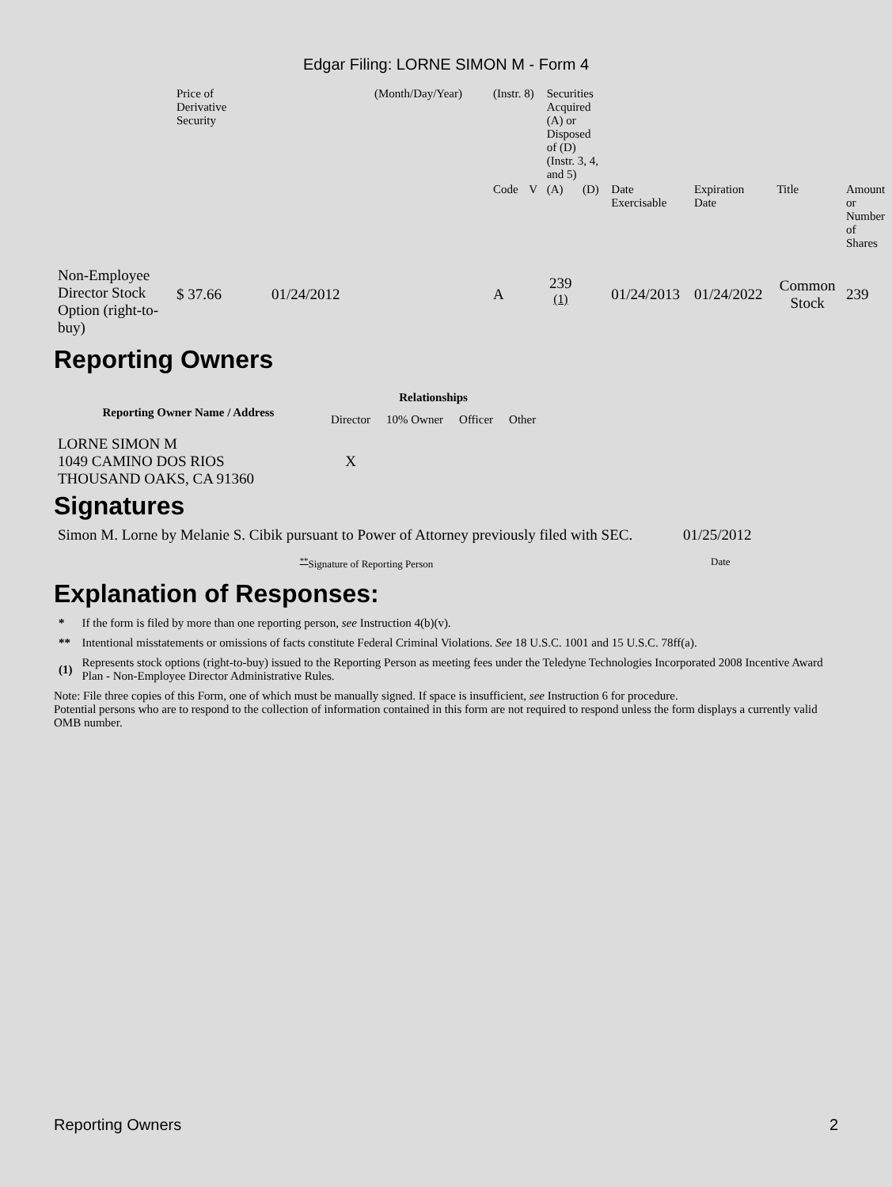Edgar Filing: LORNE SIMON M - Form 4
| | Price of Derivative Security | | (Month/Day/Year) | (Instr. 8) | | Securities Acquired (A) or Disposed of (D) (Instr. 3, 4, and 5) | | | | | |
| | | | | Code | V | (A) | (D) | Date Exercisable | Expiration Date | Title | Amount or Number of Shares |
| Non-Employee Director Stock Option (right-to-buy) | $ 37.66 | 01/24/2012 | | A | | 239 <sup>(1)</sup> | | 01/24/2013 | 01/24/2022 | Common Stock | 239 |
Reporting Owners
| Reporting Owner Name / Address | Relationships | | | |
| --- | --- | --- | --- | --- |
| | Director | 10% Owner | Officer | Other |
| LORNE SIMON M 1049 CAMINO DOS RIOS THOUSAND OAKS, CA 91360 | X | | | |
Signatures
| Simon M. Lorne by Melanie S. Cibik pursuant to Power of Attorney previously filed with SEC. | 01/25/2012 |
| <sup>**</sup> Signature of Reporting Person | Date |
Explanation of Responses:
| * | If the form is filed by more than one reporting person, see Instruction 4(b)(v). |
| ** | Intentional misstatements or omissions of facts constitute Federal Criminal Violations. See 18 U.S.C. 1001 and 15 U.S.C. 78ff(a). |
| (1) | Represents stock options (right-to-buy) issued to the Reporting Person as meeting fees under the Teledyne Technologies Incorporated 2008 Incentive Award Plan - Non-Employee Director Administrative Rules. |
Note: File three copies of this Form, one of which must be manually signed. If space is insufficient, see Instruction 6 for procedure.
Potential persons who are to respond to the collection of information contained in this form are not required to respond unless the form displays a currently valid OMB number.
Reporting Owners 2